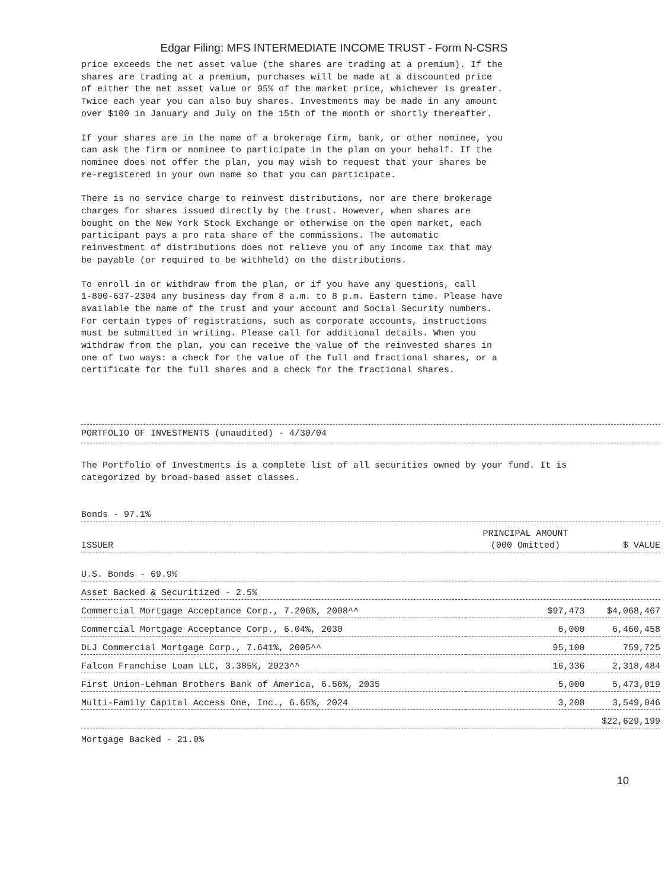Edgar Filing: MFS INTERMEDIATE INCOME TRUST - Form N-CSRS
price exceeds the net asset value (the shares are trading at a premium). If the shares are trading at a premium, purchases will be made at a discounted price of either the net asset value or 95% of the market price, whichever is greater. Twice each year you can also buy shares. Investments may be made in any amount over $100 in January and July on the 15th of the month or shortly thereafter.
If your shares are in the name of a brokerage firm, bank, or other nominee, you can ask the firm or nominee to participate in the plan on your behalf. If the nominee does not offer the plan, you may wish to request that your shares be re-registered in your own name so that you can participate.
There is no service charge to reinvest distributions, nor are there brokerage charges for shares issued directly by the trust. However, when shares are bought on the New York Stock Exchange or otherwise on the open market, each participant pays a pro rata share of the commissions. The automatic reinvestment of distributions does not relieve you of any income tax that may be payable (or required to be withheld) on the distributions.
To enroll in or withdraw from the plan, or if you have any questions, call 1-800-637-2304 any business day from 8 a.m. to 8 p.m. Eastern time. Please have available the name of the trust and your account and Social Security numbers. For certain types of registrations, such as corporate accounts, instructions must be submitted in writing. Please call for additional details. When you withdraw from the plan, you can receive the value of the reinvested shares in one of two ways: a check for the value of the full and fractional shares, or a certificate for the full shares and a check for the fractional shares.
PORTFOLIO OF INVESTMENTS (unaudited) - 4/30/04
The Portfolio of Investments is a complete list of all securities owned by your fund. It is categorized by broad-based asset classes.
Bonds - 97.1%
| ISSUER | PRINCIPAL AMOUNT (000 Omitted) | $ VALUE |
| --- | --- | --- |
| U.S. Bonds - 69.9% | | |
| Asset Backed & Securitized - 2.5% | | |
| Commercial Mortgage Acceptance Corp., 7.206%, 2008^^ | $97,473 | $4,068,467 |
| Commercial Mortgage Acceptance Corp., 6.04%, 2030 | 6,000 | 6,460,458 |
| DLJ Commercial Mortgage Corp., 7.641%, 2005^^ | 95,100 | 759,725 |
| Falcon Franchise Loan LLC, 3.385%, 2023^^ | 16,336 | 2,318,484 |
| First Union-Lehman Brothers Bank of America, 6.56%, 2035 | 5,000 | 5,473,019 |
| Multi-Family Capital Access One, Inc., 6.65%, 2024 | 3,208 | 3,549,046 |
| | | $22,629,199 |
| Mortgage Backed - 21.0% | | |
10